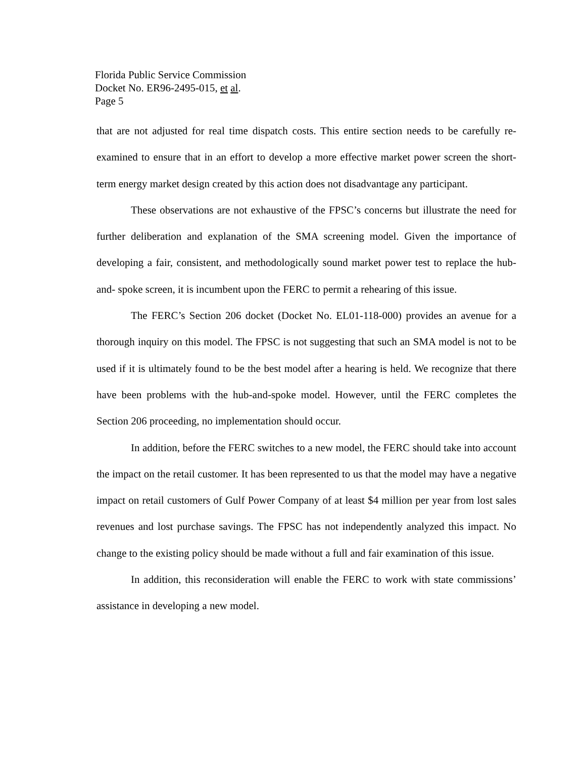Florida Public Service Commission
Docket No. ER96-2495-015, et al.
Page 5
that are not adjusted for real time dispatch costs. This entire section needs to be carefully re-examined to ensure that in an effort to develop a more effective market power screen the short-term energy market design created by this action does not disadvantage any participant.
These observations are not exhaustive of the FPSC’s concerns but illustrate the need for further deliberation and explanation of the SMA screening model. Given the importance of developing a fair, consistent, and methodologically sound market power test to replace the hub-and- spoke screen, it is incumbent upon the FERC to permit a rehearing of this issue.
The FERC’s Section 206 docket (Docket No. EL01-118-000) provides an avenue for a thorough inquiry on this model. The FPSC is not suggesting that such an SMA model is not to be used if it is ultimately found to be the best model after a hearing is held. We recognize that there have been problems with the hub-and-spoke model. However, until the FERC completes the Section 206 proceeding, no implementation should occur.
In addition, before the FERC switches to a new model, the FERC should take into account the impact on the retail customer. It has been represented to us that the model may have a negative impact on retail customers of Gulf Power Company of at least $4 million per year from lost sales revenues and lost purchase savings. The FPSC has not independently analyzed this impact. No change to the existing policy should be made without a full and fair examination of this issue.
In addition, this reconsideration will enable the FERC to work with state commissions’ assistance in developing a new model.